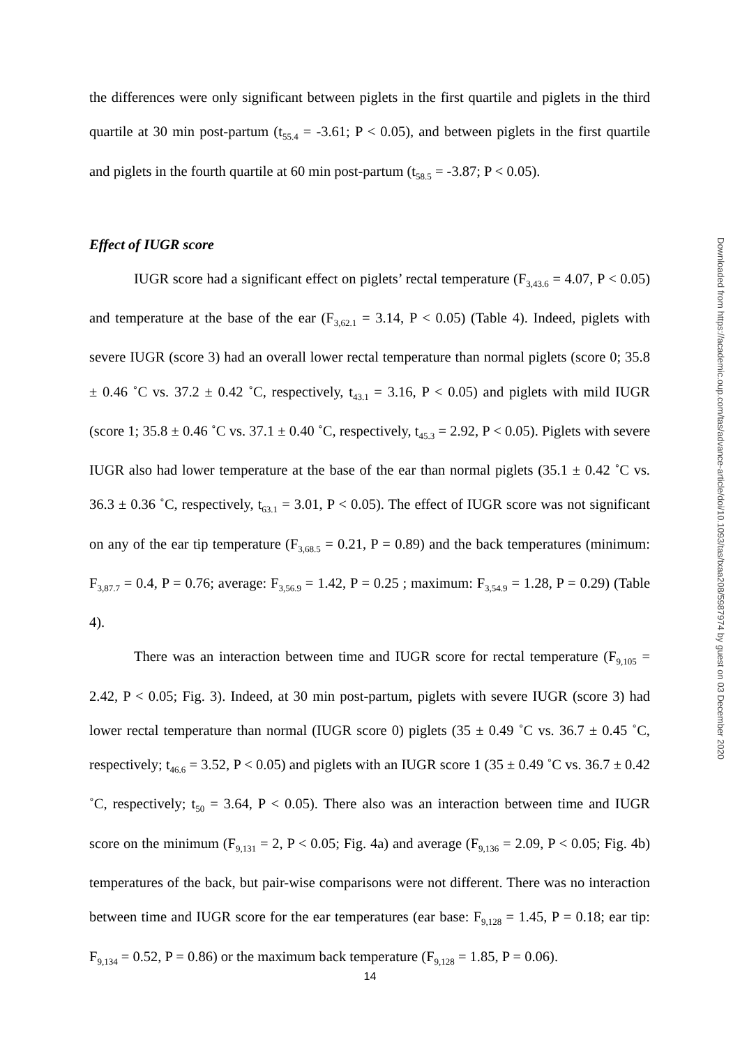the differences were only significant between piglets in the first quartile and piglets in the third quartile at 30 min post-partum (t<sub>55.4</sub> = -3.61; P < 0.05), and between piglets in the first quartile and piglets in the fourth quartile at 60 min post-partum (t<sub>58.5</sub> = -3.87; P < 0.05).
Effect of IUGR score
IUGR score had a significant effect on piglets’ rectal temperature (F<sub>3,43.6</sub> = 4.07, P < 0.05) and temperature at the base of the ear (F<sub>3,62.1</sub> = 3.14, P < 0.05) (Table 4). Indeed, piglets with severe IUGR (score 3) had an overall lower rectal temperature than normal piglets (score 0; 35.8 ± 0.46 ˚C vs. 37.2 ± 0.42 ˚C, respectively, t<sub>43.1</sub> = 3.16, P < 0.05) and piglets with mild IUGR (score 1; 35.8 ± 0.46 ˚C vs. 37.1 ± 0.40 ˚C, respectively, t<sub>45.3</sub> = 2.92, P < 0.05). Piglets with severe IUGR also had lower temperature at the base of the ear than normal piglets (35.1 ± 0.42 ˚C vs. 36.3 ± 0.36 ˚C, respectively, t<sub>63.1</sub> = 3.01, P < 0.05). The effect of IUGR score was not significant on any of the ear tip temperature (F<sub>3,68.5</sub> = 0.21, P = 0.89) and the back temperatures (minimum: F<sub>3,87.7</sub> = 0.4, P = 0.76; average: F<sub>3,56.9</sub> = 1.42, P = 0.25 ; maximum: F<sub>3,54.9</sub> = 1.28, P = 0.29) (Table 4).
There was an interaction between time and IUGR score for rectal temperature (F<sub>9,105</sub> = 2.42, P < 0.05; Fig. 3). Indeed, at 30 min post-partum, piglets with severe IUGR (score 3) had lower rectal temperature than normal (IUGR score 0) piglets (35 ± 0.49 ˚C vs. 36.7 ± 0.45 ˚C, respectively; t<sub>46.6</sub> = 3.52, P < 0.05) and piglets with an IUGR score 1 (35 ± 0.49 ˚C vs. 36.7 ± 0.42 ˚C, respectively; t<sub>50</sub> = 3.64, P < 0.05). There also was an interaction between time and IUGR score on the minimum (F<sub>9,131</sub> = 2, P < 0.05; Fig. 4a) and average (F<sub>9,136</sub> = 2.09, P < 0.05; Fig. 4b) temperatures of the back, but pair-wise comparisons were not different. There was no interaction between time and IUGR score for the ear temperatures (ear base: F<sub>9,128</sub> = 1.45, P = 0.18; ear tip: F<sub>9,134</sub> = 0.52, P = 0.86) or the maximum back temperature (F<sub>9,128</sub> = 1.85, P = 0.06).
Downloaded from https://academic.oup.com/tas/advance-article/doi/10.1093/tas/txaa208/5987974 by guest on 03 December 2020
14